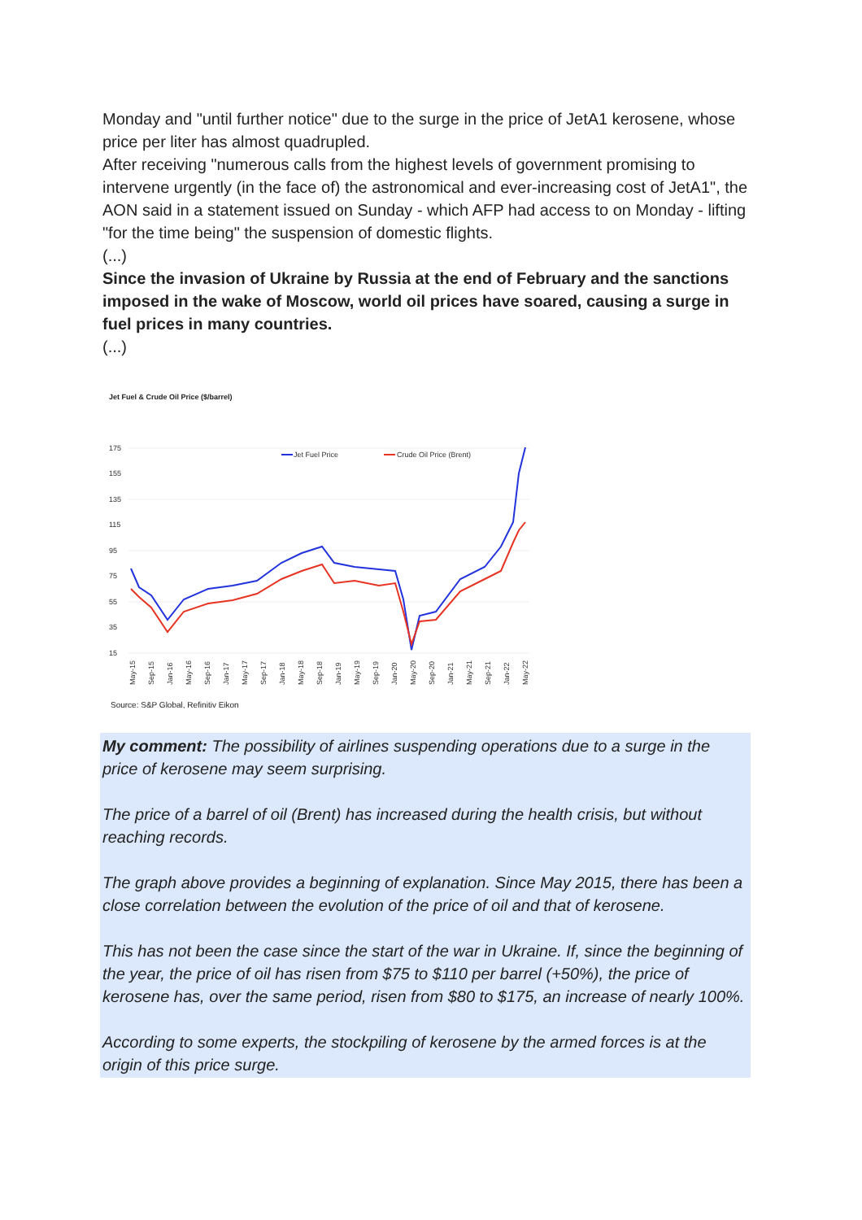Monday and "until further notice" due to the surge in the price of JetA1 kerosene, whose price per liter has almost quadrupled.
After receiving "numerous calls from the highest levels of government promising to intervene urgently (in the face of) the astronomical and ever-increasing cost of JetA1", the AON said in a statement issued on Sunday - which AFP had access to on Monday - lifting "for the time being" the suspension of domestic flights.
(...)
Since the invasion of Ukraine by Russia at the end of February and the sanctions imposed in the wake of Moscow, world oil prices have soared, causing a surge in fuel prices in many countries.
(...)
Jet Fuel & Crude Oil Price ($/barrel)
175
155
135
115
95
75
55
35
15
Jet Fuel Price
Crude Oil Price (Brent)
May-15
Sep-15
Jan-16
May-16
Sep-16
Jan-17
May-17
Sep-17
Jan-18
May-18
Sep-18
Jan-19
May-19
Sep-19
Jan-20
May-20
Sep-20
Jan-21
May-21
Sep-21
Jan-22
May-22
Source: S&P Global, Refinitiv Eikon
My comment: The possibility of airlines suspending operations due to a surge in the price of kerosene may seem surprising.
The price of a barrel of oil (Brent) has increased during the health crisis, but without reaching records.
The graph above provides a beginning of explanation. Since May 2015, there has been a close correlation between the evolution of the price of oil and that of kerosene.
This has not been the case since the start of the war in Ukraine. If, since the beginning of the year, the price of oil has risen from $75 to $110 per barrel (+50%), the price of kerosene has, over the same period, risen from $80 to $175, an increase of nearly 100%.
According to some experts, the stockpiling of kerosene by the armed forces is at the origin of this price surge.